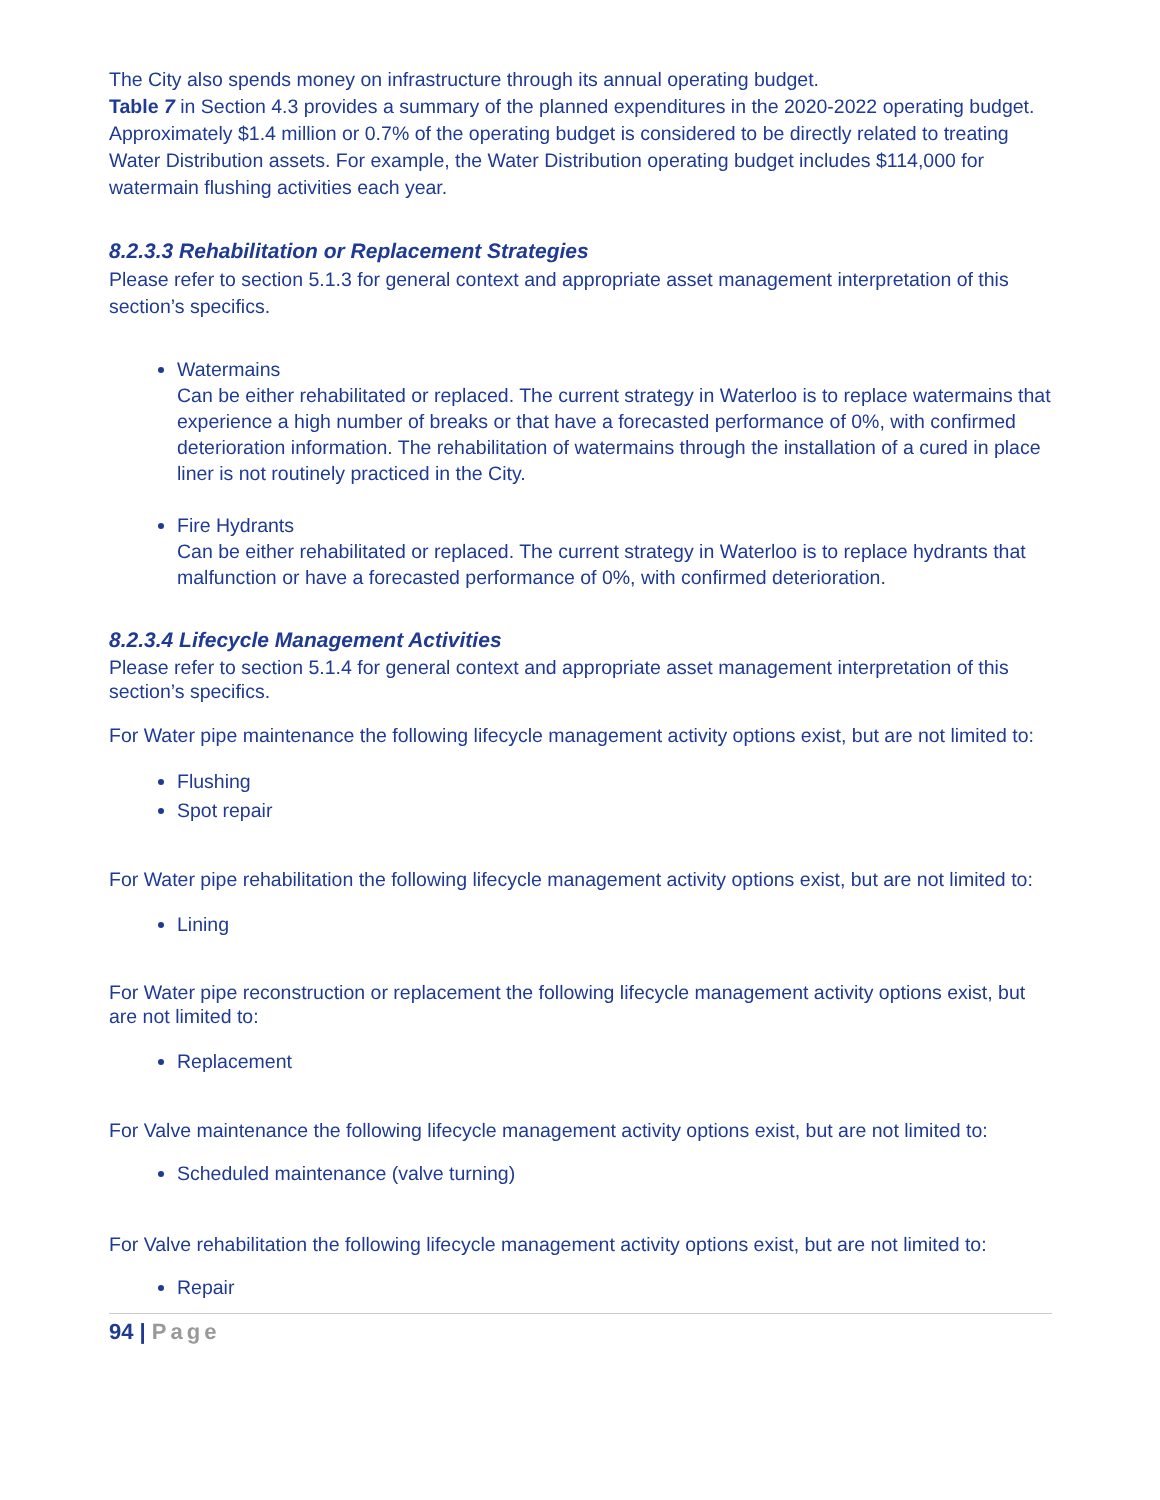The City also spends money on infrastructure through its annual operating budget.
Table 7 in Section 4.3 provides a summary of the planned expenditures in the 2020-2022 operating budget. Approximately $1.4 million or 0.7% of the operating budget is considered to be directly related to treating Water Distribution assets. For example, the Water Distribution operating budget includes $114,000 for watermain flushing activities each year.
8.2.3.3 Rehabilitation or Replacement Strategies
Please refer to section 5.1.3 for general context and appropriate asset management interpretation of this section’s specifics.
Watermains
Can be either rehabilitated or replaced. The current strategy in Waterloo is to replace watermains that experience a high number of breaks or that have a forecasted performance of 0%, with confirmed deterioration information. The rehabilitation of watermains through the installation of a cured in place liner is not routinely practiced in the City.
Fire Hydrants
Can be either rehabilitated or replaced. The current strategy in Waterloo is to replace hydrants that malfunction or have a forecasted performance of 0%, with confirmed deterioration.
8.2.3.4 Lifecycle Management Activities
Please refer to section 5.1.4 for general context and appropriate asset management interpretation of this section’s specifics.
For Water pipe maintenance the following lifecycle management activity options exist, but are not limited to:
Flushing
Spot repair
For Water pipe rehabilitation the following lifecycle management activity options exist, but are not limited to:
Lining
For Water pipe reconstruction or replacement the following lifecycle management activity options exist, but are not limited to:
Replacement
For Valve maintenance the following lifecycle management activity options exist, but are not limited to:
Scheduled maintenance (valve turning)
For Valve rehabilitation the following lifecycle management activity options exist, but are not limited to:
Repair
94 | Page